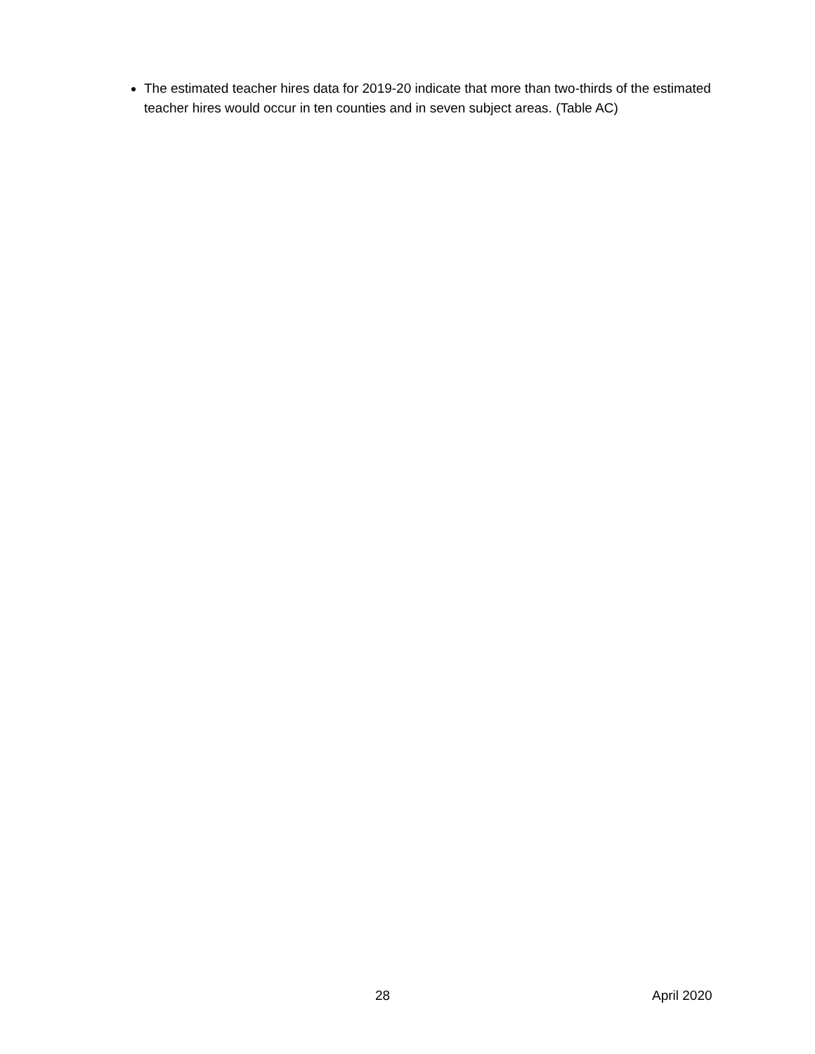The estimated teacher hires data for 2019-20 indicate that more than two-thirds of the estimated teacher hires would occur in ten counties and in seven subject areas. (Table AC)
28 April 2020